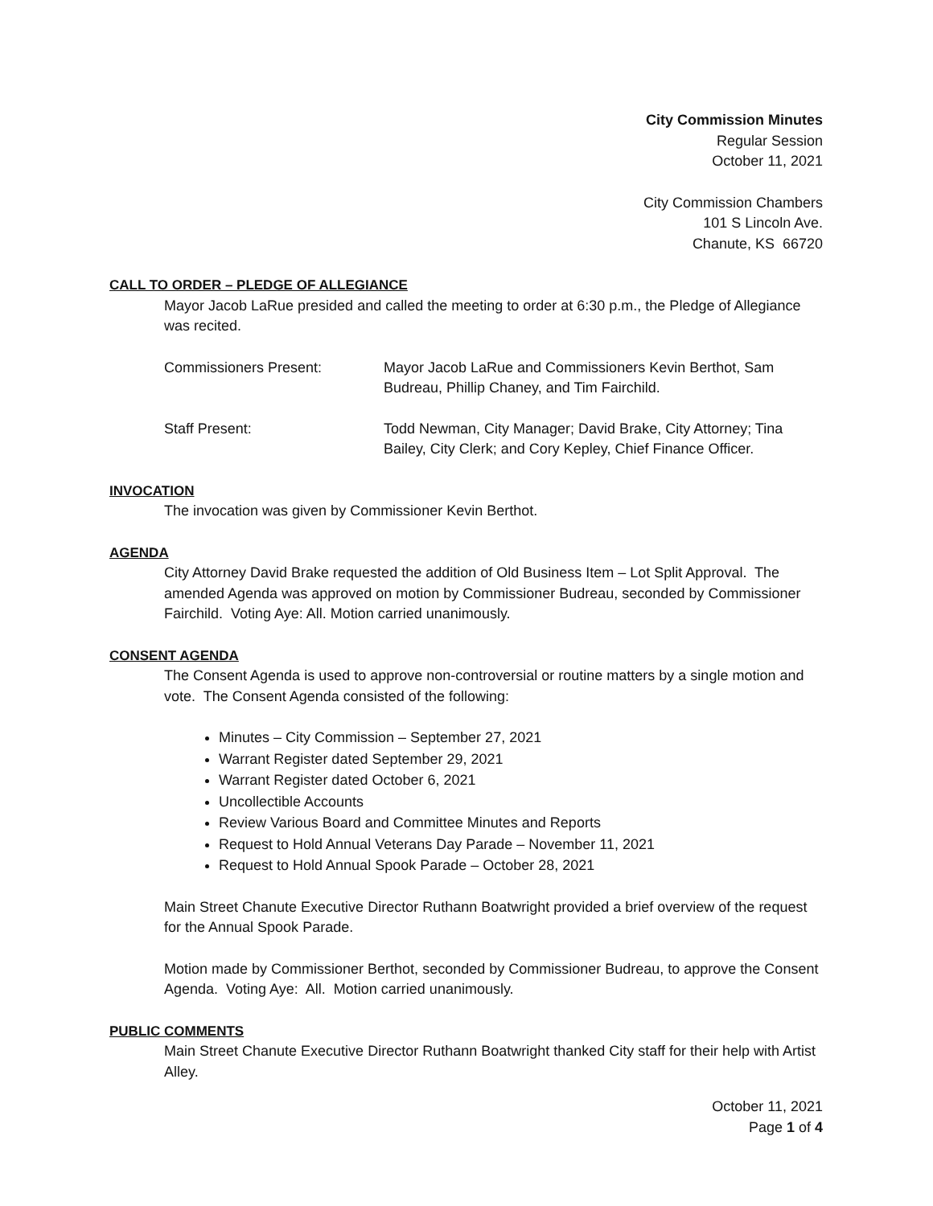City Commission Minutes
Regular Session
October 11, 2021
City Commission Chambers
101 S Lincoln Ave.
Chanute, KS 66720
CALL TO ORDER – PLEDGE OF ALLEGIANCE
Mayor Jacob LaRue presided and called the meeting to order at 6:30 p.m., the Pledge of Allegiance was recited.
| Commissioners Present: | Mayor Jacob LaRue and Commissioners Kevin Berthot, Sam Budreau, Phillip Chaney, and Tim Fairchild. |
| Staff Present: | Todd Newman, City Manager; David Brake, City Attorney; Tina Bailey, City Clerk; and Cory Kepley, Chief Finance Officer. |
INVOCATION
The invocation was given by Commissioner Kevin Berthot.
AGENDA
City Attorney David Brake requested the addition of Old Business Item – Lot Split Approval. The amended Agenda was approved on motion by Commissioner Budreau, seconded by Commissioner Fairchild. Voting Aye: All. Motion carried unanimously.
CONSENT AGENDA
The Consent Agenda is used to approve non-controversial or routine matters by a single motion and vote. The Consent Agenda consisted of the following:
Minutes – City Commission – September 27, 2021
Warrant Register dated September 29, 2021
Warrant Register dated October 6, 2021
Uncollectible Accounts
Review Various Board and Committee Minutes and Reports
Request to Hold Annual Veterans Day Parade – November 11, 2021
Request to Hold Annual Spook Parade – October 28, 2021
Main Street Chanute Executive Director Ruthann Boatwright provided a brief overview of the request for the Annual Spook Parade.
Motion made by Commissioner Berthot, seconded by Commissioner Budreau, to approve the Consent Agenda. Voting Aye: All. Motion carried unanimously.
PUBLIC COMMENTS
Main Street Chanute Executive Director Ruthann Boatwright thanked City staff for their help with Artist Alley.
October 11, 2021
Page 1 of 4